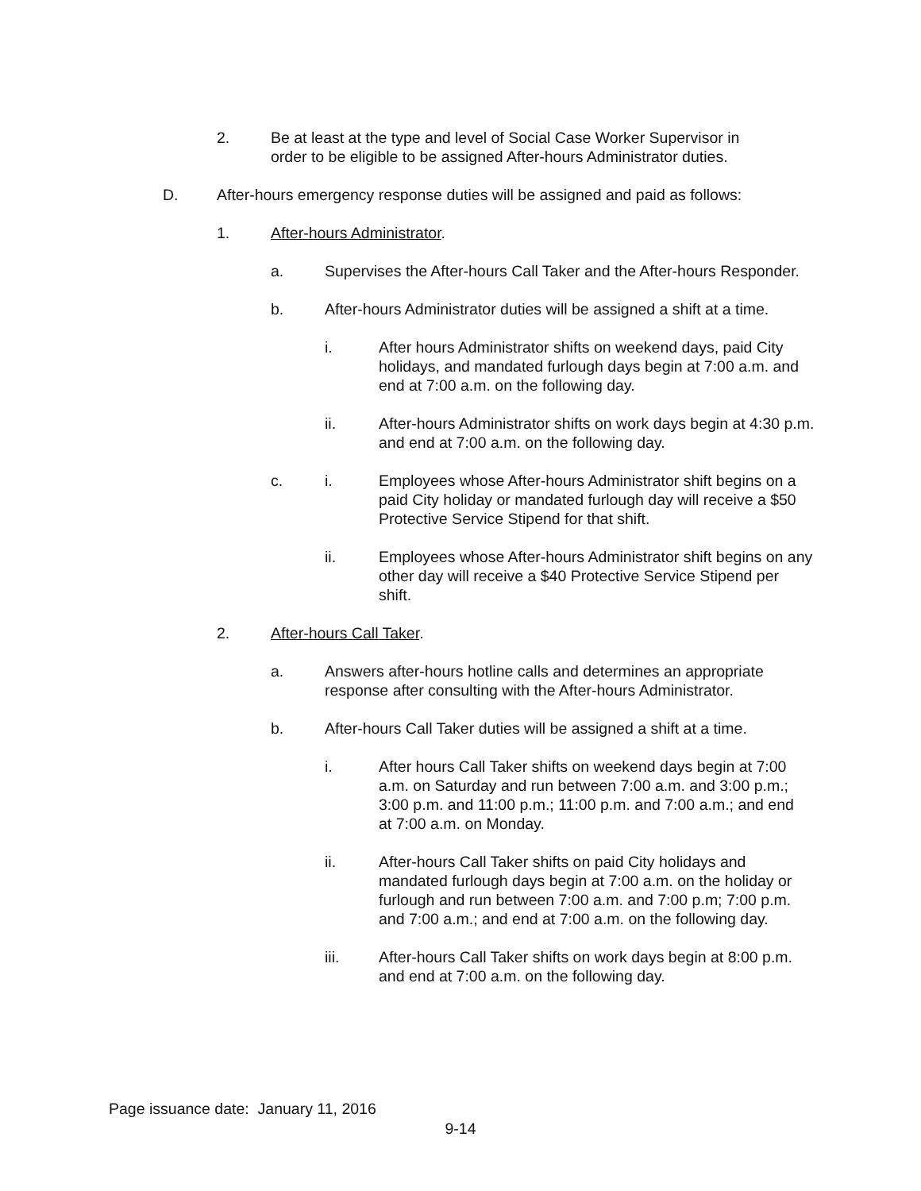2. Be at least at the type and level of Social Case Worker Supervisor in order to be eligible to be assigned After-hours Administrator duties.
D. After-hours emergency response duties will be assigned and paid as follows:
1. After-hours Administrator.
a. Supervises the After-hours Call Taker and the After-hours Responder.
b. After-hours Administrator duties will be assigned a shift at a time.
i. After hours Administrator shifts on weekend days, paid City holidays, and mandated furlough days begin at 7:00 a.m. and end at 7:00 a.m. on the following day.
ii. After-hours Administrator shifts on work days begin at 4:30 p.m. and end at 7:00 a.m. on the following day.
c. i. Employees whose After-hours Administrator shift begins on a paid City holiday or mandated furlough day will receive a $50 Protective Service Stipend for that shift.
ii. Employees whose After-hours Administrator shift begins on any other day will receive a $40 Protective Service Stipend per shift.
2. After-hours Call Taker.
a. Answers after-hours hotline calls and determines an appropriate response after consulting with the After-hours Administrator.
b. After-hours Call Taker duties will be assigned a shift at a time.
i. After hours Call Taker shifts on weekend days begin at 7:00 a.m. on Saturday and run between 7:00 a.m. and 3:00 p.m.; 3:00 p.m. and 11:00 p.m.; 11:00 p.m. and 7:00 a.m.; and end at 7:00 a.m. on Monday.
ii. After-hours Call Taker shifts on paid City holidays and mandated furlough days begin at 7:00 a.m. on the holiday or furlough and run between 7:00 a.m. and 7:00 p.m; 7:00 p.m. and 7:00 a.m.; and end at 7:00 a.m. on the following day.
iii. After-hours Call Taker shifts on work days begin at 8:00 p.m. and end at 7:00 a.m. on the following day.
Page issuance date: January 11, 2016
9-14